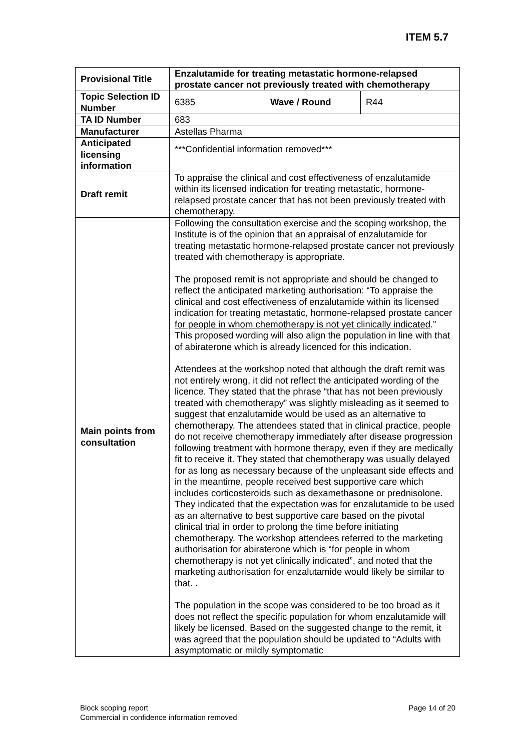ITEM 5.7
| Provisional Title | Enzalutamide for treating metastatic hormone-relapsed prostate cancer not previously treated with chemotherapy | | |
| Topic Selection ID Number | 6385 | Wave / Round | R44 |
| TA ID Number | 683 | | |
| Manufacturer | Astellas Pharma | | |
| Anticipated licensing information | ***Confidential information removed*** | | |
| Draft remit | To appraise the clinical and cost effectiveness of enzalutamide within its licensed indication for treating metastatic, hormone-relapsed prostate cancer that has not been previously treated with chemotherapy. | | |
| Main points from consultation | Following the consultation exercise and the scoping workshop, the Institute is of the opinion that an appraisal of enzalutamide for treating metastatic hormone-relapsed prostate cancer not previously treated with chemotherapy is appropriate. The proposed remit is not appropriate and should be changed to reflect the anticipated marketing authorisation: “To appraise the clinical and cost effectiveness of enzalutamide within its licensed indication for treating metastatic, hormone-relapsed prostate cancer for people in whom chemotherapy is not yet clinically indicated .” This proposed wording will also align the population in line with that of abiraterone which is already licenced for this indication. Attendees at the workshop noted that although the draft remit was not entirely wrong, it did not reflect the anticipated wording of the licence. They stated that the phrase “that has not been previously treated with chemotherapy” was slightly misleading as it seemed to suggest that enzalutamide would be used as an alternative to chemotherapy. The attendees stated that in clinical practice, people do not receive chemotherapy immediately after disease progression following treatment with hormone therapy, even if they are medically fit to receive it. They stated that chemotherapy was usually delayed for as long as necessary because of the unpleasant side effects and in the meantime, people received best supportive care which includes corticosteroids such as dexamethasone or prednisolone. They indicated that the expectation was for enzalutamide to be used as an alternative to best supportive care based on the pivotal clinical trial in order to prolong the time before initiating chemotherapy. The workshop attendees referred to the marketing authorisation for abiraterone which is “for people in whom chemotherapy is not yet clinically indicated”, and noted that the marketing authorisation for enzalutamide would likely be similar to that. . The population in the scope was considered to be too broad as it does not reflect the specific population for whom enzalutamide will likely be licensed. Based on the suggested change to the remit, it was agreed that the population should be updated to “Adults with asymptomatic or mildly symptomatic | | |
Page 14 of 20 Block scoping report
Commercial in confidence information removed